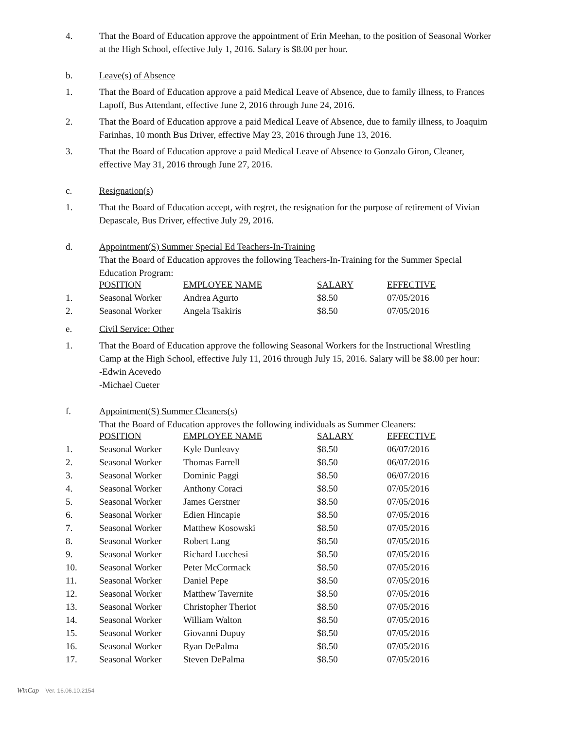4. That the Board of Education approve the appointment of Erin Meehan, to the position of Seasonal Worker at the High School, effective July 1, 2016. Salary is $8.00 per hour.
b. Leave(s) of Absence
1. That the Board of Education approve a paid Medical Leave of Absence, due to family illness, to Frances Lapoff, Bus Attendant, effective June 2, 2016 through June 24, 2016.
2. That the Board of Education approve a paid Medical Leave of Absence, due to family illness, to Joaquim Farinhas, 10 month Bus Driver, effective May 23, 2016 through June 13, 2016.
3. That the Board of Education approve a paid Medical Leave of Absence to Gonzalo Giron, Cleaner, effective May 31, 2016 through June 27, 2016.
c. Resignation(s)
1. That the Board of Education accept, with regret, the resignation for the purpose of retirement of Vivian Depascale, Bus Driver, effective July 29, 2016.
d. Appointment(S) Summer Special Ed Teachers-In-Training
That the Board of Education approves the following Teachers-In-Training for the Summer Special Education Program:
| | POSITION | EMPLOYEE NAME | SALARY | EFFECTIVE |
| --- | --- | --- | --- | --- |
| 1. | Seasonal Worker | Andrea Agurto | $8.50 | 07/05/2016 |
| 2. | Seasonal Worker | Angela Tsakiris | $8.50 | 07/05/2016 |
e. Civil Service: Other
1. That the Board of Education approve the following Seasonal Workers for the Instructional Wrestling Camp at the High School, effective July 11, 2016 through July 15, 2016. Salary will be $8.00 per hour:
-Edwin Acevedo
-Michael Cueter
f. Appointment(S) Summer Cleaners(s)
That the Board of Education approves the following individuals as Summer Cleaners:
| | POSITION | EMPLOYEE NAME | SALARY | EFFECTIVE |
| --- | --- | --- | --- | --- |
| 1. | Seasonal Worker | Kyle Dunleavy | $8.50 | 06/07/2016 |
| 2. | Seasonal Worker | Thomas Farrell | $8.50 | 06/07/2016 |
| 3. | Seasonal Worker | Dominic Paggi | $8.50 | 06/07/2016 |
| 4. | Seasonal Worker | Anthony Coraci | $8.50 | 07/05/2016 |
| 5. | Seasonal Worker | James Gerstner | $8.50 | 07/05/2016 |
| 6. | Seasonal Worker | Edien Hincapie | $8.50 | 07/05/2016 |
| 7. | Seasonal Worker | Matthew Kosowski | $8.50 | 07/05/2016 |
| 8. | Seasonal Worker | Robert Lang | $8.50 | 07/05/2016 |
| 9. | Seasonal Worker | Richard Lucchesi | $8.50 | 07/05/2016 |
| 10. | Seasonal Worker | Peter McCormack | $8.50 | 07/05/2016 |
| 11. | Seasonal Worker | Daniel Pepe | $8.50 | 07/05/2016 |
| 12. | Seasonal Worker | Matthew Tavernite | $8.50 | 07/05/2016 |
| 13. | Seasonal Worker | Christopher Theriot | $8.50 | 07/05/2016 |
| 14. | Seasonal Worker | William Walton | $8.50 | 07/05/2016 |
| 15. | Seasonal Worker | Giovanni Dupuy | $8.50 | 07/05/2016 |
| 16. | Seasonal Worker | Ryan DePalma | $8.50 | 07/05/2016 |
| 17. | Seasonal Worker | Steven DePalma | $8.50 | 07/05/2016 |
WinCap Ver. 16.06.10.2154